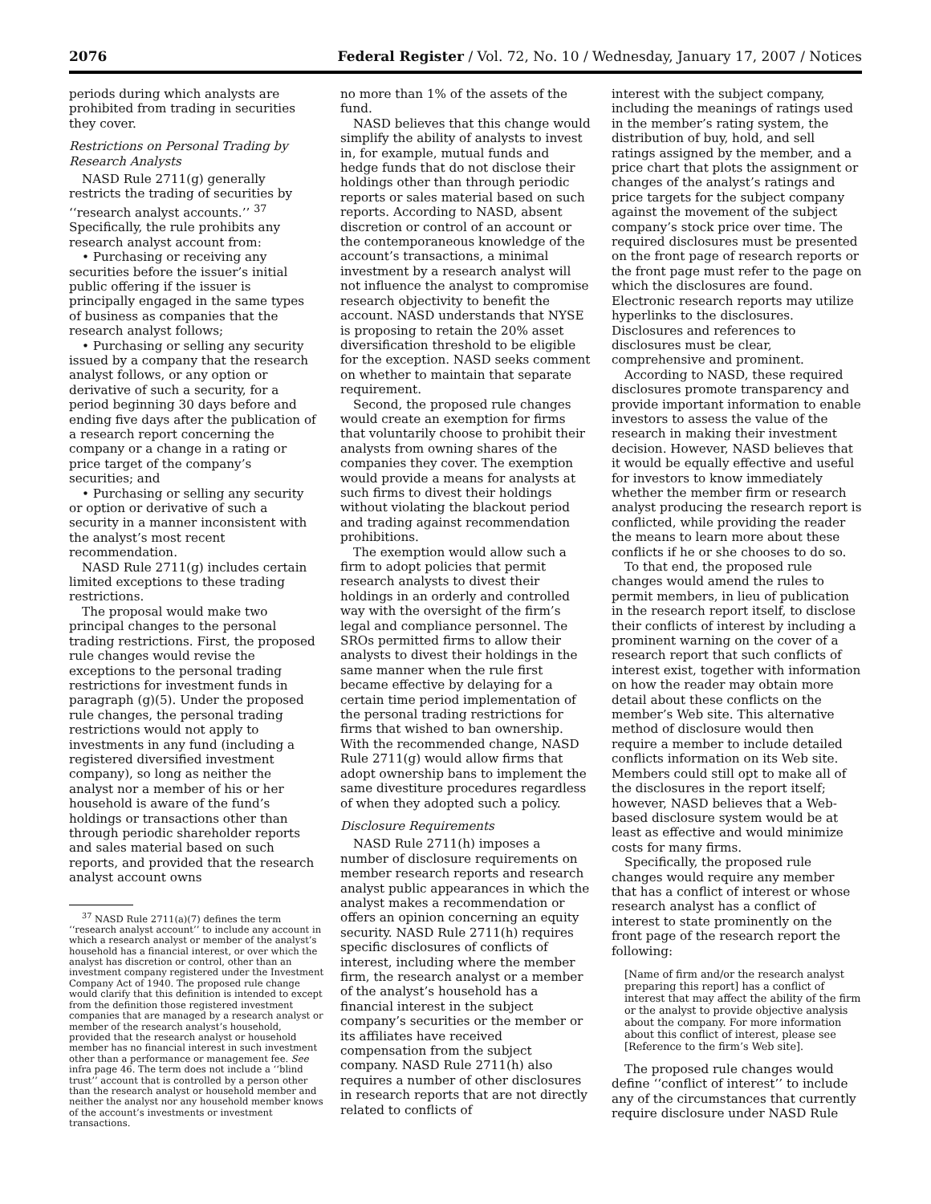2076 Federal Register / Vol. 72, No. 10 / Wednesday, January 17, 2007 / Notices
periods during which analysts are prohibited from trading in securities they cover.
Restrictions on Personal Trading by Research Analysts
NASD Rule 2711(g) generally restricts the trading of securities by ‘‘research analyst accounts.’’ <sup>37</sup> Specifically, the rule prohibits any research analyst account from:
• Purchasing or receiving any securities before the issuer’s initial public offering if the issuer is principally engaged in the same types of business as companies that the research analyst follows;
• Purchasing or selling any security issued by a company that the research analyst follows, or any option or derivative of such a security, for a period beginning 30 days before and ending five days after the publication of a research report concerning the company or a change in a rating or price target of the company’s securities; and
• Purchasing or selling any security or option or derivative of such a security in a manner inconsistent with the analyst’s most recent recommendation.
NASD Rule 2711(g) includes certain limited exceptions to these trading restrictions.
The proposal would make two principal changes to the personal trading restrictions. First, the proposed rule changes would revise the exceptions to the personal trading restrictions for investment funds in paragraph (g)(5). Under the proposed rule changes, the personal trading restrictions would not apply to investments in any fund (including a registered diversified investment company), so long as neither the analyst nor a member of his or her household is aware of the fund’s holdings or transactions other than through periodic shareholder reports and sales material based on such reports, and provided that the research analyst account owns
<sup>37</sup> NASD Rule 2711(a)(7) defines the term ‘‘research analyst account’’ to include any account in which a research analyst or member of the analyst’s household has a financial interest, or over which the analyst has discretion or control, other than an investment company registered under the Investment Company Act of 1940. The proposed rule change would clarify that this definition is intended to except from the definition those registered investment companies that are managed by a research analyst or member of the research analyst’s household, provided that the research analyst or household member has no financial interest in such investment other than a performance or management fee. See infra page 46. The term does not include a ‘‘blind trust’’ account that is controlled by a person other than the research analyst or household member and neither the analyst nor any household member knows of the account’s investments or investment transactions.
no more than 1% of the assets of the fund.
NASD believes that this change would simplify the ability of analysts to invest in, for example, mutual funds and hedge funds that do not disclose their holdings other than through periodic reports or sales material based on such reports. According to NASD, absent discretion or control of an account or the contemporaneous knowledge of the account’s transactions, a minimal investment by a research analyst will not influence the analyst to compromise research objectivity to benefit the account. NASD understands that NYSE is proposing to retain the 20% asset diversification threshold to be eligible for the exception. NASD seeks comment on whether to maintain that separate requirement.
Second, the proposed rule changes would create an exemption for firms that voluntarily choose to prohibit their analysts from owning shares of the companies they cover. The exemption would provide a means for analysts at such firms to divest their holdings without violating the blackout period and trading against recommendation prohibitions.
The exemption would allow such a firm to adopt policies that permit research analysts to divest their holdings in an orderly and controlled way with the oversight of the firm’s legal and compliance personnel. The SROs permitted firms to allow their analysts to divest their holdings in the same manner when the rule first became effective by delaying for a certain time period implementation of the personal trading restrictions for firms that wished to ban ownership. With the recommended change, NASD Rule 2711(g) would allow firms that adopt ownership bans to implement the same divestiture procedures regardless of when they adopted such a policy.
Disclosure Requirements
NASD Rule 2711(h) imposes a number of disclosure requirements on member research reports and research analyst public appearances in which the analyst makes a recommendation or offers an opinion concerning an equity security. NASD Rule 2711(h) requires specific disclosures of conflicts of interest, including where the member firm, the research analyst or a member of the analyst’s household has a financial interest in the subject company’s securities or the member or its affiliates have received compensation from the subject company. NASD Rule 2711(h) also requires a number of other disclosures in research reports that are not directly related to conflicts of
interest with the subject company, including the meanings of ratings used in the member’s rating system, the distribution of buy, hold, and sell ratings assigned by the member, and a price chart that plots the assignment or changes of the analyst’s ratings and price targets for the subject company against the movement of the subject company’s stock price over time. The required disclosures must be presented on the front page of research reports or the front page must refer to the page on which the disclosures are found. Electronic research reports may utilize hyperlinks to the disclosures. Disclosures and references to disclosures must be clear, comprehensive and prominent.
According to NASD, these required disclosures promote transparency and provide important information to enable investors to assess the value of the research in making their investment decision. However, NASD believes that it would be equally effective and useful for investors to know immediately whether the member firm or research analyst producing the research report is conflicted, while providing the reader the means to learn more about these conflicts if he or she chooses to do so.
To that end, the proposed rule changes would amend the rules to permit members, in lieu of publication in the research report itself, to disclose their conflicts of interest by including a prominent warning on the cover of a research report that such conflicts of interest exist, together with information on how the reader may obtain more detail about these conflicts on the member’s Web site. This alternative method of disclosure would then require a member to include detailed conflicts information on its Web site. Members could still opt to make all of the disclosures in the report itself; however, NASD believes that a Web-based disclosure system would be at least as effective and would minimize costs for many firms.
Specifically, the proposed rule changes would require any member that has a conflict of interest or whose research analyst has a conflict of interest to state prominently on the front page of the research report the following:
[Name of firm and/or the research analyst preparing this report] has a conflict of interest that may affect the ability of the firm or the analyst to provide objective analysis about the company. For more information about this conflict of interest, please see [Reference to the firm’s Web site].
The proposed rule changes would define ‘‘conflict of interest’’ to include any of the circumstances that currently require disclosure under NASD Rule